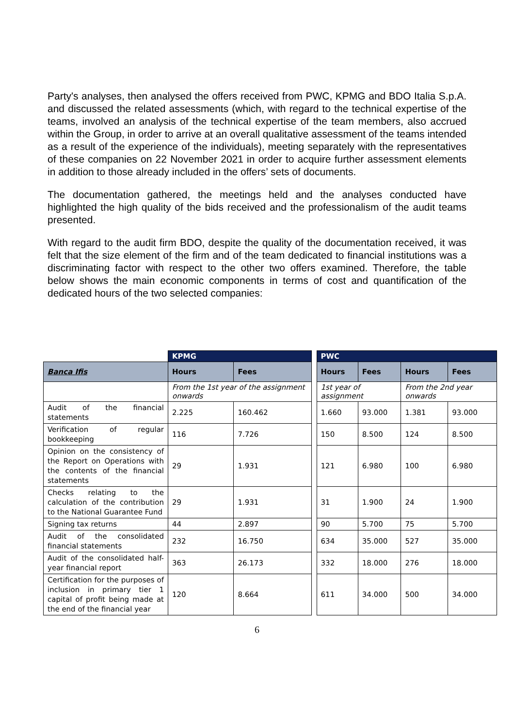Party's analyses, then analysed the offers received from PWC, KPMG and BDO Italia S.p.A. and discussed the related assessments (which, with regard to the technical expertise of the teams, involved an analysis of the technical expertise of the team members, also accrued within the Group, in order to arrive at an overall qualitative assessment of the teams intended as a result of the experience of the individuals), meeting separately with the representatives of these companies on 22 November 2021 in order to acquire further assessment elements in addition to those already included in the offers’ sets of documents.
The documentation gathered, the meetings held and the analyses conducted have highlighted the high quality of the bids received and the professionalism of the audit teams presented.
With regard to the audit firm BDO, despite the quality of the documentation received, it was felt that the size element of the firm and of the team dedicated to financial institutions was a discriminating factor with respect to the other two offers examined. Therefore, the table below shows the main economic components in terms of cost and quantification of the dedicated hours of the two selected companies:
| | KPMG | | | PWC | | | |
| Banca Ifis | Hours | Fees | | Hours | Fees | Hours | Fees |
| | From the 1st year of the assignment onwards | | | 1st year of assignment | | From the 2nd year onwards | |
| Audit of the financial statements | 2.225 | 160.462 | | 1.660 | 93.000 | 1.381 | 93.000 |
| Verification of regular bookkeeping | 116 | 7.726 | | 150 | 8.500 | 124 | 8.500 |
| Opinion on the consistency of the Report on Operations with the contents of the financial statements | 29 | 1.931 | | 121 | 6.980 | 100 | 6.980 |
| Checks relating to the calculation of the contribution to the National Guarantee Fund | 29 | 1.931 | | 31 | 1.900 | 24 | 1.900 |
| Signing tax returns | 44 | 2.897 | | 90 | 5.700 | 75 | 5.700 |
| Audit of the consolidated financial statements | 232 | 16.750 | | 634 | 35.000 | 527 | 35.000 |
| Audit of the consolidated half-year financial report | 363 | 26.173 | | 332 | 18.000 | 276 | 18.000 |
| Certification for the purposes of inclusion in primary tier 1 capital of profit being made at the end of the financial year | 120 | 8.664 | | 611 | 34.000 | 500 | 34.000 |
6